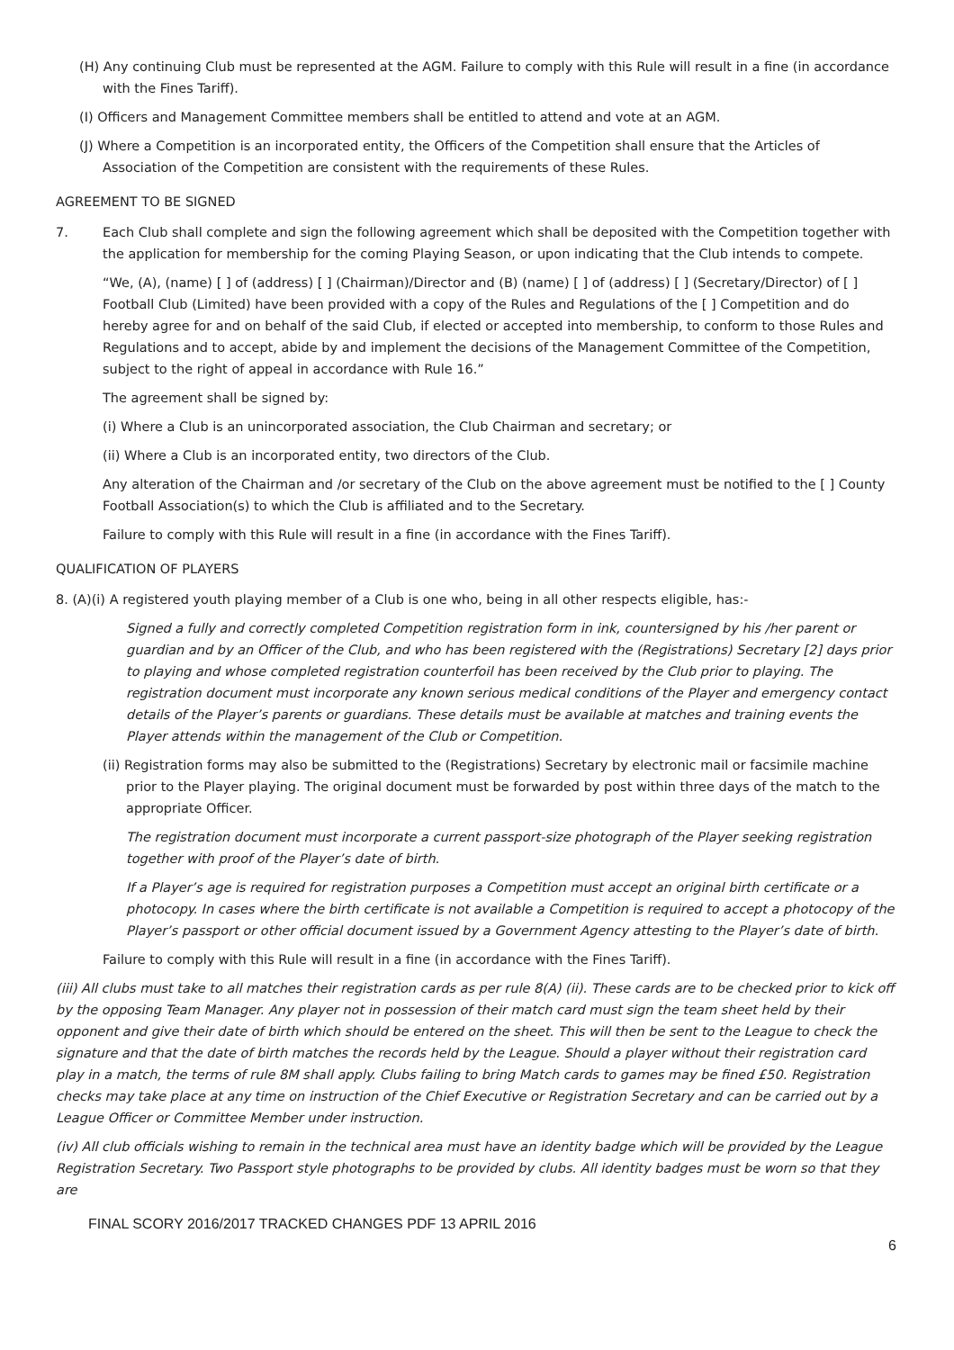(H) Any continuing Club must be represented at the AGM. Failure to comply with this Rule will result in a fine (in accordance with the Fines Tariff).
(I) Officers and Management Committee members shall be entitled to attend and vote at an AGM.
(J) Where a Competition is an incorporated entity, the Officers of the Competition shall ensure that the Articles of Association of the Competition are consistent with the requirements of these Rules.
AGREEMENT TO BE SIGNED
7. Each Club shall complete and sign the following agreement which shall be deposited with the Competition together with the application for membership for the coming Playing Season, or upon indicating that the Club intends to compete.
“We, (A), (name) [ ] of (address) [ ] (Chairman)/Director and (B) (name) [ ] of (address) [ ] (Secretary/Director) of [ ] Football Club (Limited) have been provided with a copy of the Rules and Regulations of the [ ] Competition and do hereby agree for and on behalf of the said Club, if elected or accepted into membership, to conform to those Rules and Regulations and to accept, abide by and implement the decisions of the Management Committee of the Competition, subject to the right of appeal in accordance with Rule 16.”
The agreement shall be signed by:
(i) Where a Club is an unincorporated association, the Club Chairman and secretary; or
(ii) Where a Club is an incorporated entity, two directors of the Club.
Any alteration of the Chairman and /or secretary of the Club on the above agreement must be notified to the [ ] County Football Association(s) to which the Club is affiliated and to the Secretary.
Failure to comply with this Rule will result in a fine (in accordance with the Fines Tariff).
QUALIFICATION OF PLAYERS
8. (A)(i) A registered youth playing member of a Club is one who, being in all other respects eligible, has:-
Signed a fully and correctly completed Competition registration form in ink, countersigned by his /her parent or guardian and by an Officer of the Club, and who has been registered with the (Registrations) Secretary [2] days prior to playing and whose completed registration counterfoil has been received by the Club prior to playing. The registration document must incorporate any known serious medical conditions of the Player and emergency contact details of the Player’s parents or guardians. These details must be available at matches and training events the Player attends within the management of the Club or Competition.
(ii) Registration forms may also be submitted to the (Registrations) Secretary by electronic mail or facsimile machine prior to the Player playing. The original document must be forwarded by post within three days of the match to the appropriate Officer.
The registration document must incorporate a current passport-size photograph of the Player seeking registration together with proof of the Player’s date of birth.
If a Player’s age is required for registration purposes a Competition must accept an original birth certificate or a photocopy. In cases where the birth certificate is not available a Competition is required to accept a photocopy of the Player’s passport or other official document issued by a Government Agency attesting to the Player’s date of birth.
Failure to comply with this Rule will result in a fine (in accordance with the Fines Tariff).
(iii) All clubs must take to all matches their registration cards as per rule 8(A) (ii). These cards are to be checked prior to kick off by the opposing Team Manager. Any player not in possession of their match card must sign the team sheet held by their opponent and give their date of birth which should be entered on the sheet. This will then be sent to the League to check the signature and that the date of birth matches the records held by the League. Should a player without their registration card play in a match, the terms of rule 8M shall apply. Clubs failing to bring Match cards to games may be fined £50. Registration checks may take place at any time on instruction of the Chief Executive or Registration Secretary and can be carried out by a League Officer or Committee Member under instruction.
(iv) All club officials wishing to remain in the technical area must have an identity badge which will be provided by the League Registration Secretary. Two Passport style photographs to be provided by clubs. All identity badges must be worn so that they are
FINAL SCORY 2016/2017 TRACKED CHANGES PDF 13 APRIL 2016
6